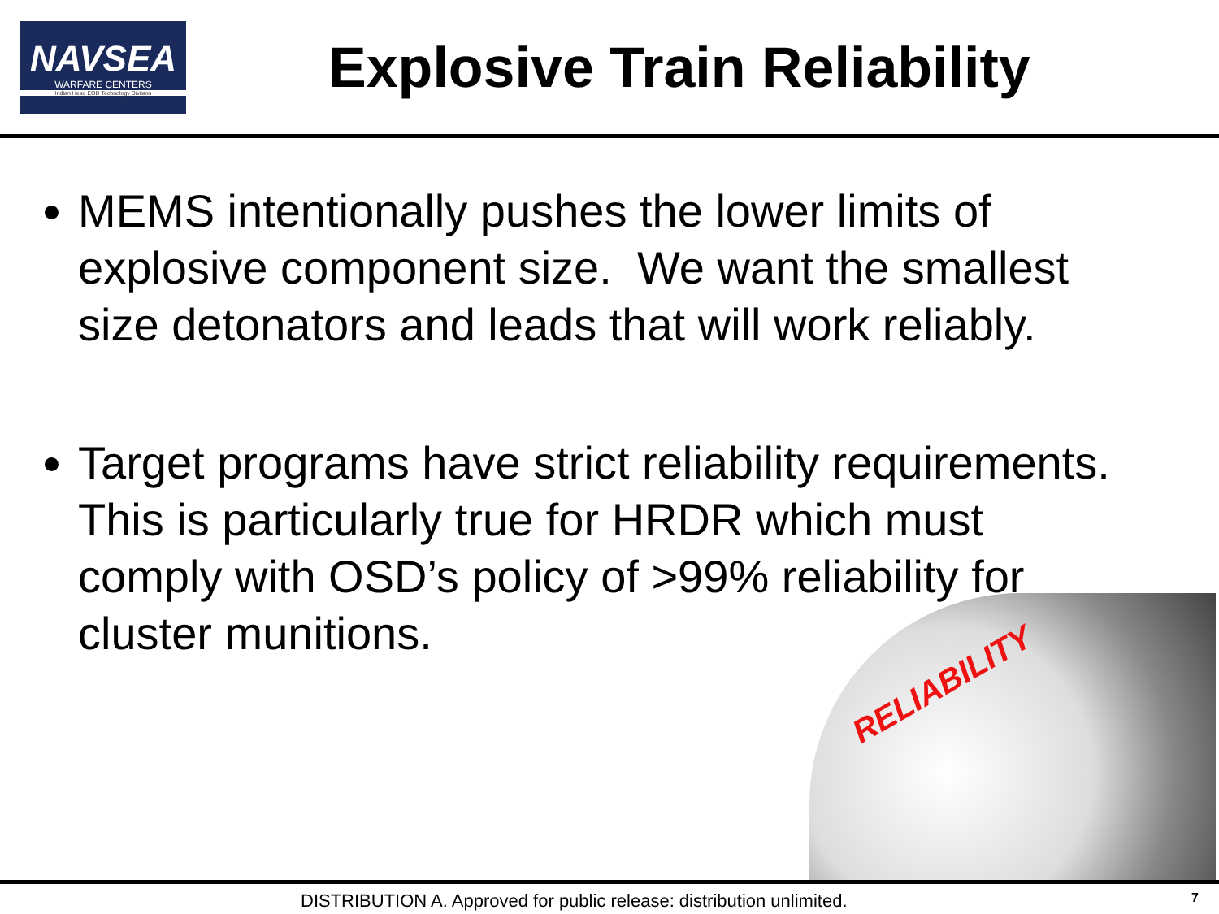NAVSEA
WARFARE CENTERS
Indian Head EOD Technology Division
Explosive Train Reliability
MEMS intentionally pushes the lower limits of explosive component size. We want the smallest size detonators and leads that will work reliably.
Target programs have strict reliability requirements. This is particularly true for HRDR which must comply with OSD’s policy of >99% reliability for cluster munitions.
RELIABILITY
DISTRIBUTION A. Approved for public release: distribution unlimited.
7